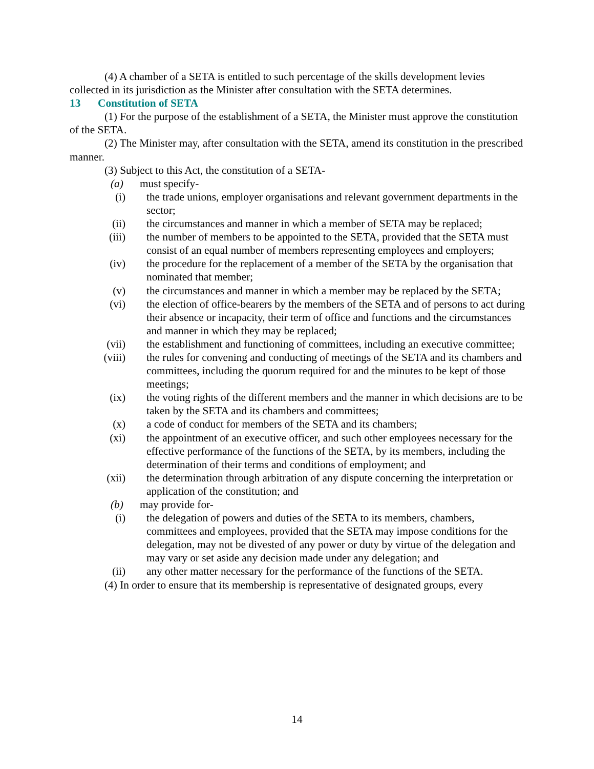(4) A chamber of a SETA is entitled to such percentage of the skills development levies collected in its jurisdiction as the Minister after consultation with the SETA determines.
13 Constitution of SETA
(1) For the purpose of the establishment of a SETA, the Minister must approve the constitution of the SETA.
(2) The Minister may, after consultation with the SETA, amend its constitution in the prescribed manner.
(3) Subject to this Act, the constitution of a SETA-
(a) must specify-
(i) the trade unions, employer organisations and relevant government departments in the sector;
(ii) the circumstances and manner in which a member of SETA may be replaced;
(iii) the number of members to be appointed to the SETA, provided that the SETA must consist of an equal number of members representing employees and employers;
(iv) the procedure for the replacement of a member of the SETA by the organisation that nominated that member;
(v) the circumstances and manner in which a member may be replaced by the SETA;
(vi) the election of office-bearers by the members of the SETA and of persons to act during their absence or incapacity, their term of office and functions and the circumstances and manner in which they may be replaced;
(vii) the establishment and functioning of committees, including an executive committee;
(viii) the rules for convening and conducting of meetings of the SETA and its chambers and committees, including the quorum required for and the minutes to be kept of those meetings;
(ix) the voting rights of the different members and the manner in which decisions are to be taken by the SETA and its chambers and committees;
(x) a code of conduct for members of the SETA and its chambers;
(xi) the appointment of an executive officer, and such other employees necessary for the effective performance of the functions of the SETA, by its members, including the determination of their terms and conditions of employment; and
(xii) the determination through arbitration of any dispute concerning the interpretation or application of the constitution; and
(b) may provide for-
(i) the delegation of powers and duties of the SETA to its members, chambers, committees and employees, provided that the SETA may impose conditions for the delegation, may not be divested of any power or duty by virtue of the delegation and may vary or set aside any decision made under any delegation; and
(ii) any other matter necessary for the performance of the functions of the SETA.
(4) In order to ensure that its membership is representative of designated groups, every
14